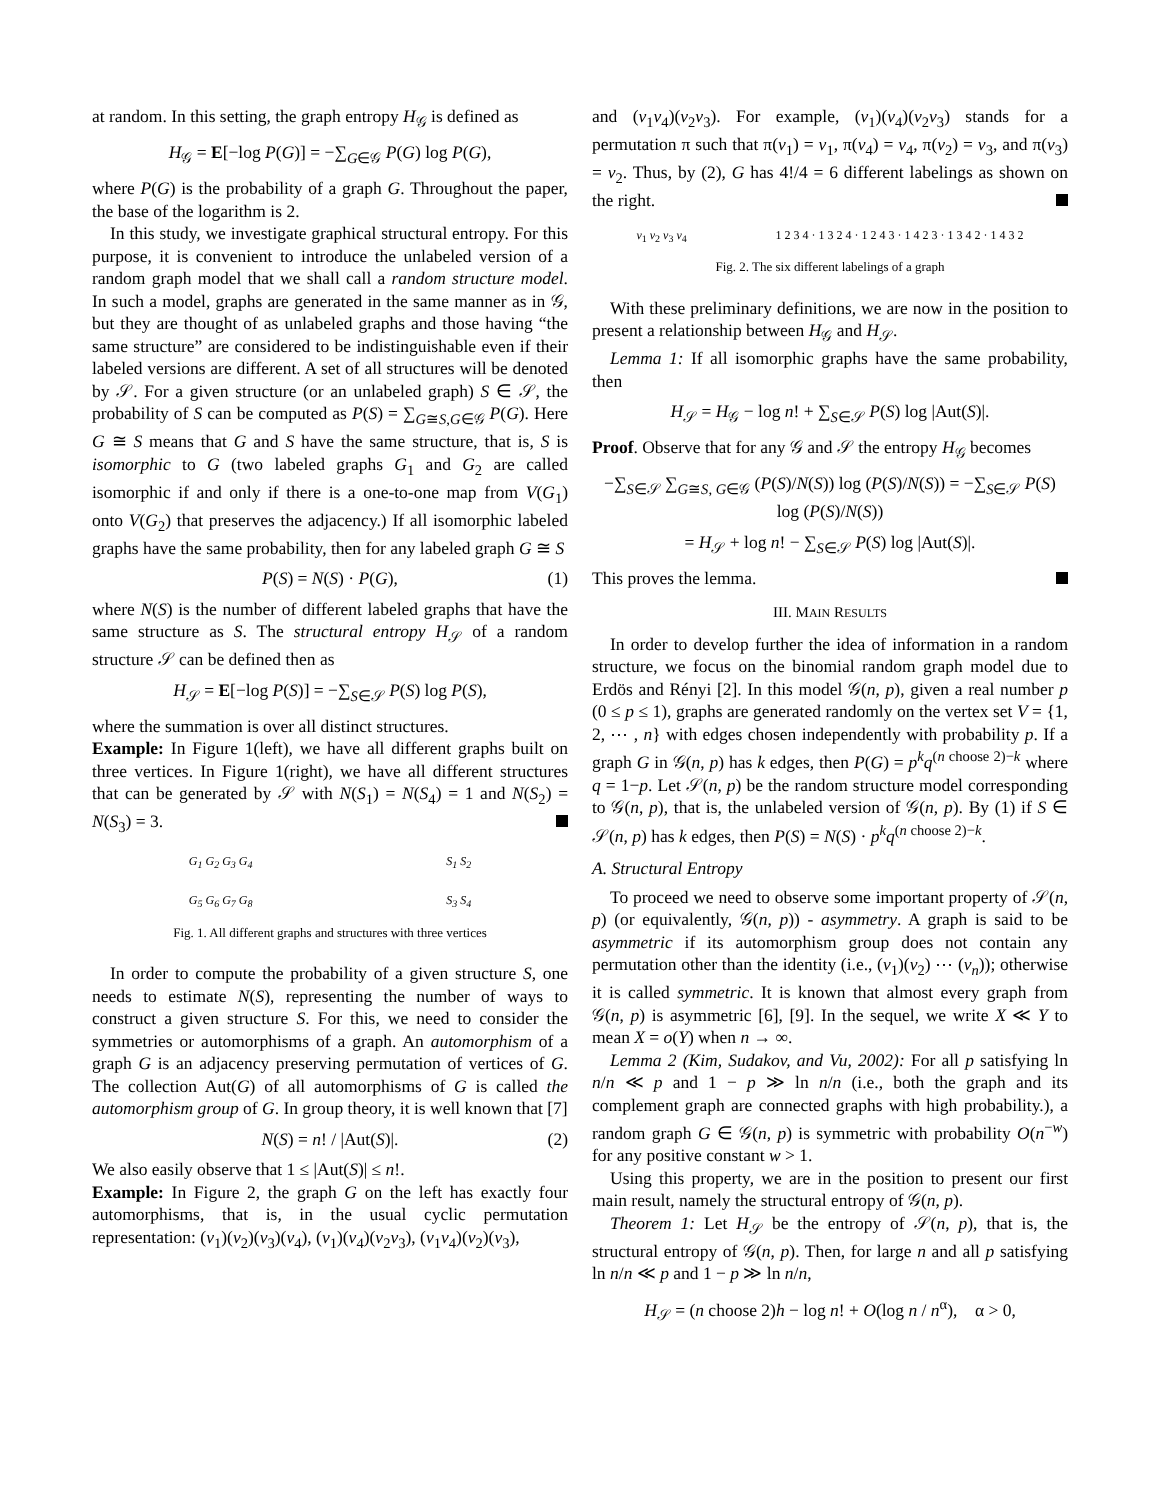at random. In this setting, the graph entropy H<sub>𝒢</sub> is defined as
H<sub>𝒢</sub> = E[−log P(G)] = −∑<sub>G∈𝒢</sub> P(G) log P(G),
where P(G) is the probability of a graph G. Throughout the paper, the base of the logarithm is 2.
In this study, we investigate graphical structural entropy. For this purpose, it is convenient to introduce the unlabeled version of a random graph model that we shall call a random structure model. In such a model, graphs are generated in the same manner as in 𝒢, but they are thought of as unlabeled graphs and those having “the same structure” are considered to be indistinguishable even if their labeled versions are different. A set of all structures will be denoted by 𝒮. For a given structure (or an unlabeled graph) S ∈ 𝒮, the probability of S can be computed as P(S) = ∑<sub>G≅S,G∈𝒢</sub> P(G). Here G ≅ S means that G and S have the same structure, that is, S is isomorphic to G (two labeled graphs G<sub>1</sub> and G<sub>2</sub> are called isomorphic if and only if there is a one-to-one map from V(G<sub>1</sub>) onto V(G<sub>2</sub>) that preserves the adjacency.) If all isomorphic labeled graphs have the same probability, then for any labeled graph G ≅ S
P(S) = N(S) · P(G), (1)
where N(S) is the number of different labeled graphs that have the same structure as S. The structural entropy H<sub>𝒮</sub> of a random structure 𝒮 can be defined then as
H<sub>𝒮</sub> = E[−log P(S)] = −∑<sub>S∈𝒮</sub> P(S) log P(S),
where the summation is over all distinct structures.
Example: In Figure 1(left), we have all different graphs built on three vertices. In Figure 1(right), we have all different structures that can be generated by 𝒮 with N(S<sub>1</sub>) = N(S<sub>4</sub>) = 1 and N(S<sub>2</sub>) = N(S<sub>3</sub>) = 3.
G<sub>1</sub> G<sub>2</sub> G<sub>3</sub> G<sub>4</sub> S<sub>1</sub> S<sub>2</sub>
G<sub>5</sub> G<sub>6</sub> G<sub>7</sub> G<sub>8</sub> S<sub>3</sub> S<sub>4</sub>
Fig. 1. All different graphs and structures with three vertices
In order to compute the probability of a given structure S, one needs to estimate N(S), representing the number of ways to construct a given structure S. For this, we need to consider the symmetries or automorphisms of a graph. An automorphism of a graph G is an adjacency preserving permutation of vertices of G. The collection Aut(G) of all automorphisms of G is called the automorphism group of G. In group theory, it is well known that [7]
N(S) = n! / |Aut(S)|. (2)
We also easily observe that 1 ≤ |Aut(S)| ≤ n!.
Example: In Figure 2, the graph G on the left has exactly four automorphisms, that is, in the usual cyclic permutation representation: (v<sub>1</sub>)(v<sub>2</sub>)(v<sub>3</sub>)(v<sub>4</sub>), (v<sub>1</sub>)(v<sub>4</sub>)(v<sub>2</sub>v<sub>3</sub>), (v<sub>1</sub>v<sub>4</sub>)(v<sub>2</sub>)(v<sub>3</sub>),
and (v<sub>1</sub>v<sub>4</sub>)(v<sub>2</sub>v<sub>3</sub>). For example, (v<sub>1</sub>)(v<sub>4</sub>)(v<sub>2</sub>v<sub>3</sub>) stands for a permutation π such that π(v<sub>1</sub>) = v<sub>1</sub>, π(v<sub>4</sub>) = v<sub>4</sub>, π(v<sub>2</sub>) = v<sub>3</sub>, and π(v<sub>3</sub>) = v<sub>2</sub>. Thus, by (2), G has 4!/4 = 6 different labelings as shown on the right.
v<sub>1</sub> v<sub>2</sub> v<sub>3</sub> v<sub>4</sub> 1 2 3 4 · 1 3 2 4 · 1 2 4 3 · 1 4 2 3 · 1 3 4 2 · 1 4 3 2
Fig. 2. The six different labelings of a graph
With these preliminary definitions, we are now in the position to present a relationship between H<sub>𝒢</sub> and H<sub>𝒮</sub>.
Lemma 1: If all isomorphic graphs have the same probability, then
H<sub>𝒮</sub> = H<sub>𝒢</sub> − log n! + ∑<sub>S∈𝒮</sub> P(S) log |Aut(S)|.
Proof. Observe that for any 𝒢 and 𝒮 the entropy H<sub>𝒢</sub> becomes
−∑<sub>S∈𝒮</sub> ∑<sub>G≅S, G∈𝒢</sub> (P(S)/N(S)) log (P(S)/N(S)) = −∑<sub>S∈𝒮</sub> P(S) log (P(S)/N(S))
= H<sub>𝒮</sub> + log n! − ∑<sub>S∈𝒮</sub> P(S) log |Aut(S)|.
This proves the lemma.
III. MAIN RESULTS
In order to develop further the idea of information in a random structure, we focus on the binomial random graph model due to Erdös and Rényi [2]. In this model 𝒢(n, p), given a real number p (0 ≤ p ≤ 1), graphs are generated randomly on the vertex set V = {1, 2, ⋯ , n} with edges chosen independently with probability p. If a graph G in 𝒢(n, p) has k edges, then P(G) = p<sup>k</sup>q<sup>(n choose 2)−k</sup> where q = 1−p. Let 𝒮(n, p) be the random structure model corresponding to 𝒢(n, p), that is, the unlabeled version of 𝒢(n, p). By (1) if S ∈ 𝒮(n, p) has k edges, then P(S) = N(S) · p<sup>k</sup>q<sup>(n choose 2)−k</sup>.
A. Structural Entropy
To proceed we need to observe some important property of 𝒮(n, p) (or equivalently, 𝒢(n, p)) - asymmetry. A graph is said to be asymmetric if its automorphism group does not contain any permutation other than the identity (i.e., (v<sub>1</sub>)(v<sub>2</sub>) ⋯ (v<sub>n</sub>)); otherwise it is called symmetric. It is known that almost every graph from 𝒢(n, p) is asymmetric [6], [9]. In the sequel, we write X ≪ Y to mean X = o(Y) when n → ∞.
Lemma 2 (Kim, Sudakov, and Vu, 2002): For all p satisfying ln n/n ≪ p and 1 − p ≫ ln n/n (i.e., both the graph and its complement graph are connected graphs with high probability.), a random graph G ∈ 𝒢(n, p) is symmetric with probability O(n<sup>−w</sup>) for any positive constant w > 1.
Using this property, we are in the position to present our first main result, namely the structural entropy of 𝒢(n, p).
Theorem 1: Let H<sub>𝒮</sub> be the entropy of 𝒮(n, p), that is, the structural entropy of 𝒢(n, p). Then, for large n and all p satisfying ln n/n ≪ p and 1 − p ≫ ln n/n,
H<sub>𝒮</sub> = (n choose 2)h − log n! + O(log n / n<sup>α</sup>), α > 0,